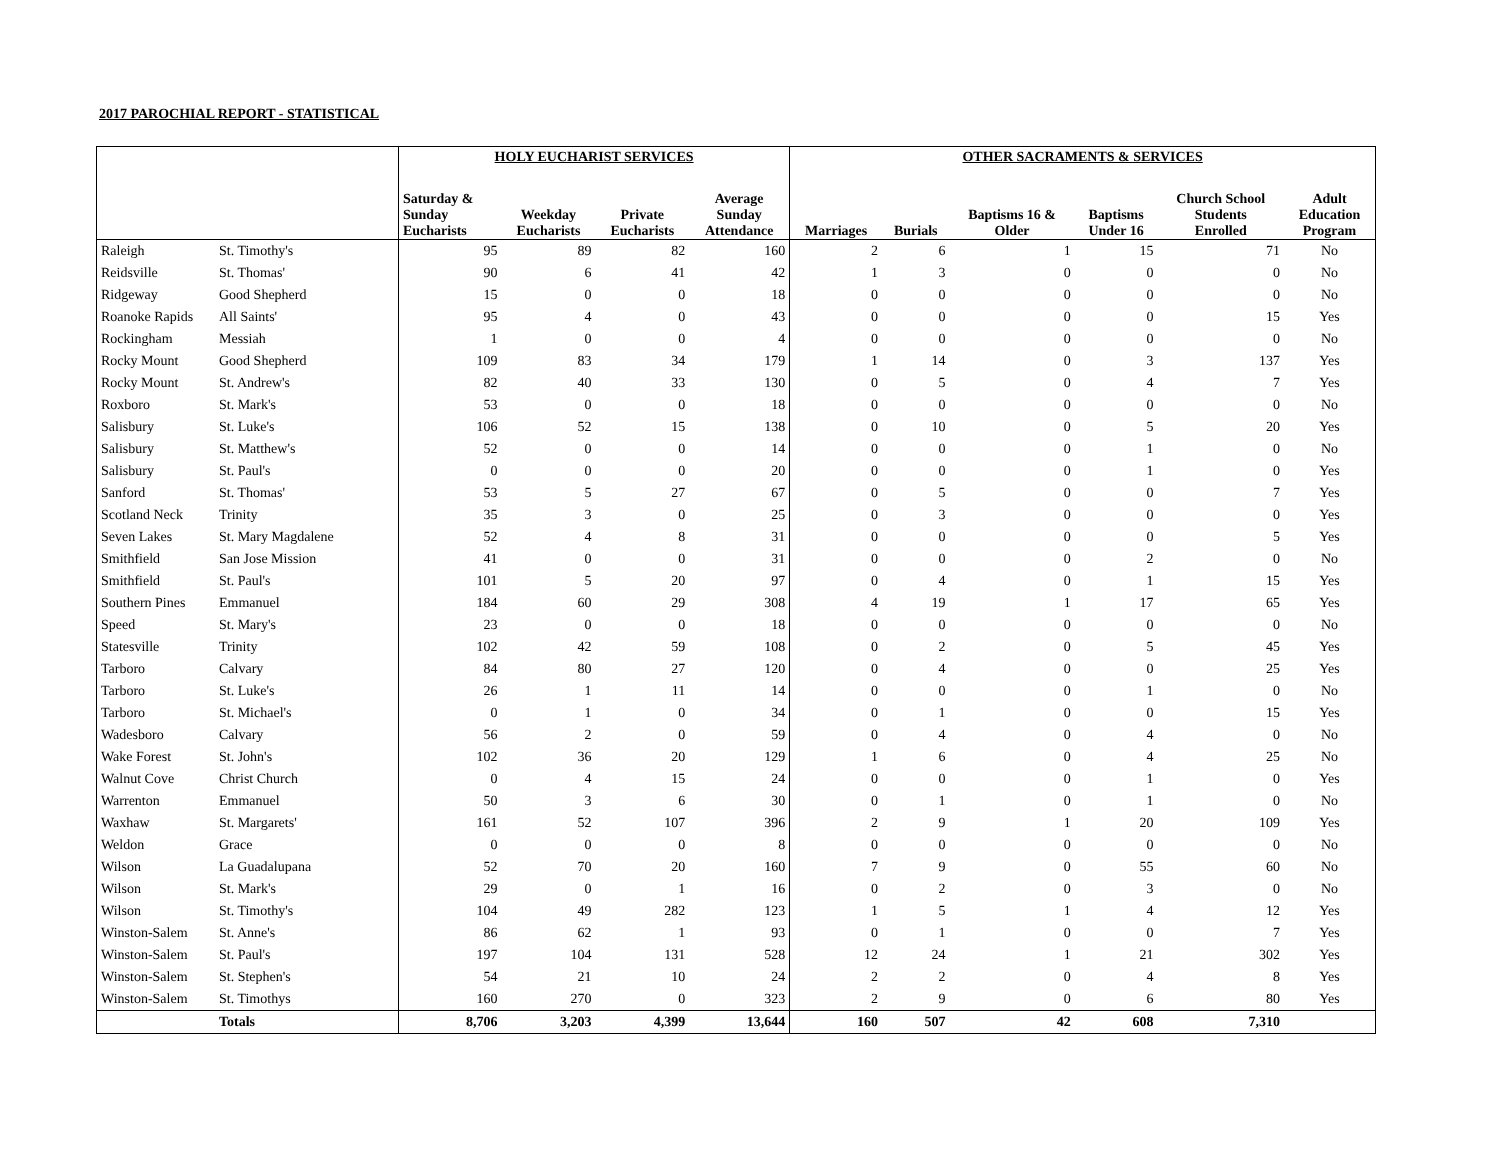2017 PAROCHIAL REPORT - STATISTICAL
| | | HOLY EUCHARIST SERVICES | | | | OTHER SACRAMENTS & SERVICES | | | | | |
| --- | --- | --- | --- | --- | --- | --- | --- | --- | --- | --- | --- |
| | | Saturday & Sunday Eucharists | Weekday Eucharists | Private Eucharists | Average Sunday Attendance | Marriages | Burials | Baptisms 16 & Older | Baptisms Under 16 | Church School Students Enrolled | Adult Education Program |
| Raleigh | St. Timothy's | 95 | 89 | 82 | 160 | 2 | 6 | 1 | 15 | 71 | No |
| Reidsville | St. Thomas' | 90 | 6 | 41 | 42 | 1 | 3 | 0 | 0 | 0 | No |
| Ridgeway | Good Shepherd | 15 | 0 | 0 | 18 | 0 | 0 | 0 | 0 | 0 | No |
| Roanoke Rapids | All Saints' | 95 | 4 | 0 | 43 | 0 | 0 | 0 | 0 | 15 | Yes |
| Rockingham | Messiah | 1 | 0 | 0 | 4 | 0 | 0 | 0 | 0 | 0 | No |
| Rocky Mount | Good Shepherd | 109 | 83 | 34 | 179 | 1 | 14 | 0 | 3 | 137 | Yes |
| Rocky Mount | St. Andrew's | 82 | 40 | 33 | 130 | 0 | 5 | 0 | 4 | 7 | Yes |
| Roxboro | St. Mark's | 53 | 0 | 0 | 18 | 0 | 0 | 0 | 0 | 0 | No |
| Salisbury | St. Luke's | 106 | 52 | 15 | 138 | 0 | 10 | 0 | 5 | 20 | Yes |
| Salisbury | St. Matthew's | 52 | 0 | 0 | 14 | 0 | 0 | 0 | 1 | 0 | No |
| Salisbury | St. Paul's | 0 | 0 | 0 | 20 | 0 | 0 | 0 | 1 | 0 | Yes |
| Sanford | St. Thomas' | 53 | 5 | 27 | 67 | 0 | 5 | 0 | 0 | 7 | Yes |
| Scotland Neck | Trinity | 35 | 3 | 0 | 25 | 0 | 3 | 0 | 0 | 0 | Yes |
| Seven Lakes | St. Mary Magdalene | 52 | 4 | 8 | 31 | 0 | 0 | 0 | 0 | 5 | Yes |
| Smithfield | San Jose Mission | 41 | 0 | 0 | 31 | 0 | 0 | 0 | 2 | 0 | No |
| Smithfield | St. Paul's | 101 | 5 | 20 | 97 | 0 | 4 | 0 | 1 | 15 | Yes |
| Southern Pines | Emmanuel | 184 | 60 | 29 | 308 | 4 | 19 | 1 | 17 | 65 | Yes |
| Speed | St. Mary's | 23 | 0 | 0 | 18 | 0 | 0 | 0 | 0 | 0 | No |
| Statesville | Trinity | 102 | 42 | 59 | 108 | 0 | 2 | 0 | 5 | 45 | Yes |
| Tarboro | Calvary | 84 | 80 | 27 | 120 | 0 | 4 | 0 | 0 | 25 | Yes |
| Tarboro | St. Luke's | 26 | 1 | 11 | 14 | 0 | 0 | 0 | 1 | 0 | No |
| Tarboro | St. Michael's | 0 | 1 | 0 | 34 | 0 | 1 | 0 | 0 | 15 | Yes |
| Wadesboro | Calvary | 56 | 2 | 0 | 59 | 0 | 4 | 0 | 4 | 0 | No |
| Wake Forest | St. John's | 102 | 36 | 20 | 129 | 1 | 6 | 0 | 4 | 25 | No |
| Walnut Cove | Christ Church | 0 | 4 | 15 | 24 | 0 | 0 | 0 | 1 | 0 | Yes |
| Warrenton | Emmanuel | 50 | 3 | 6 | 30 | 0 | 1 | 0 | 1 | 0 | No |
| Waxhaw | St. Margarets' | 161 | 52 | 107 | 396 | 2 | 9 | 1 | 20 | 109 | Yes |
| Weldon | Grace | 0 | 0 | 0 | 8 | 0 | 0 | 0 | 0 | 0 | No |
| Wilson | La Guadalupana | 52 | 70 | 20 | 160 | 7 | 9 | 0 | 55 | 60 | No |
| Wilson | St. Mark's | 29 | 0 | 1 | 16 | 0 | 2 | 0 | 3 | 0 | No |
| Wilson | St. Timothy's | 104 | 49 | 282 | 123 | 1 | 5 | 1 | 4 | 12 | Yes |
| Winston-Salem | St. Anne's | 86 | 62 | 1 | 93 | 0 | 1 | 0 | 0 | 7 | Yes |
| Winston-Salem | St. Paul's | 197 | 104 | 131 | 528 | 12 | 24 | 1 | 21 | 302 | Yes |
| Winston-Salem | St. Stephen's | 54 | 21 | 10 | 24 | 2 | 2 | 0 | 4 | 8 | Yes |
| Winston-Salem | St. Timothys | 160 | 270 | 0 | 323 | 2 | 9 | 0 | 6 | 80 | Yes |
| | Totals | 8,706 | 3,203 | 4,399 | 13,644 | 160 | 507 | 42 | 608 | 7,310 | |